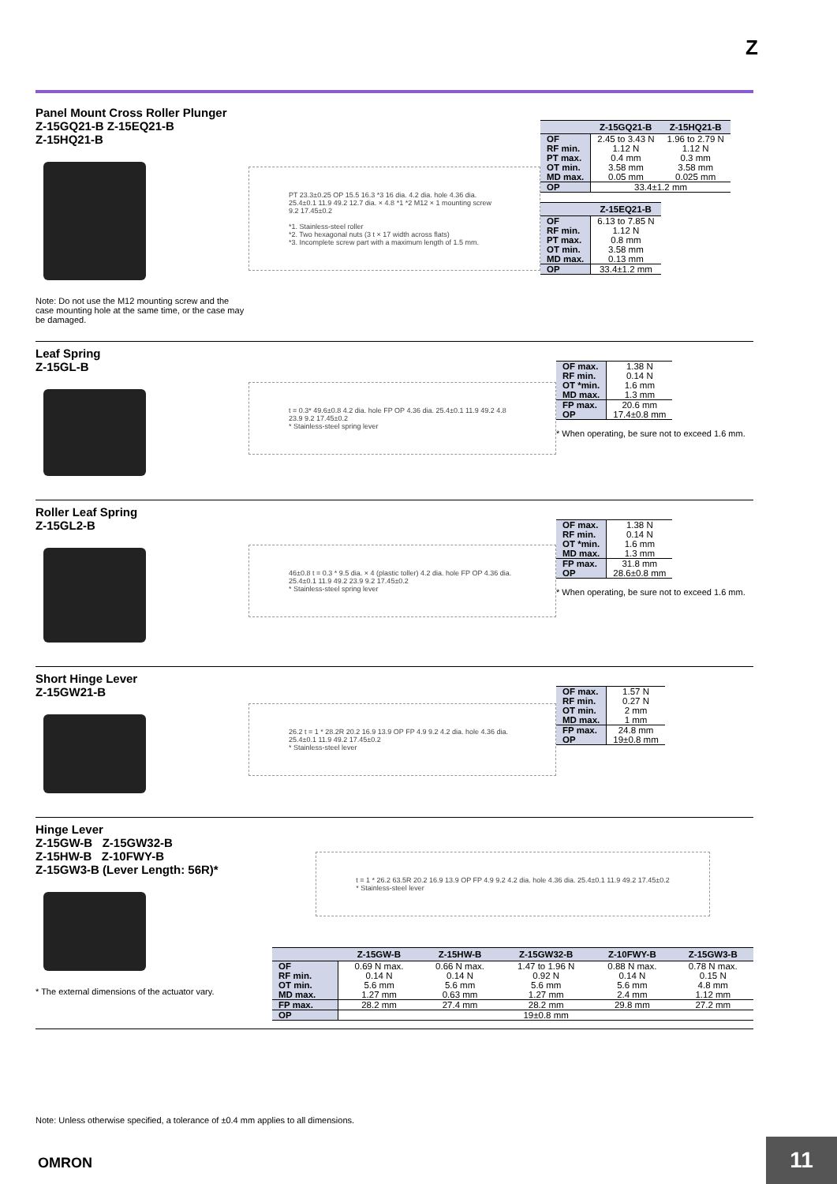Z
Panel Mount Cross Roller Plunger
Z-15GQ21-B Z-15EQ21-B
Z-15HQ21-B
Note: Do not use the M12 mounting screw and the case mounting hole at the same time, or the case may be damaged.
PT 23.3±0.25 OP 15.5 16.3 *3 16 dia. 4.2 dia. hole 4.36 dia. 25.4±0.1 11.9 49.2 12.7 dia. × 4.8 *1 *2 M12 × 1 mounting screw 9.2 17.45±0.2
*1. Stainless-steel roller
*2. Two hexagonal nuts (3 t × 17 width across flats)
*3. Incomplete screw part with a maximum length of 1.5 mm.
| | Z-15GQ21-B | Z-15HQ21-B |
| --- | --- | --- |
| OF RF min. PT max. OT min. MD max. | 2.45 to 3.43 N 1.12 N 0.4 mm 3.58 mm 0.05 mm | 1.96 to 2.79 N 1.12 N 0.3 mm 3.58 mm 0.025 mm |
| OP | 33.4±1.2 mm | |
| | Z-15EQ21-B |
| --- | --- |
| OF RF min. PT max. OT min. MD max. | 6.13 to 7.85 N 1.12 N 0.8 mm 3.58 mm 0.13 mm |
| OP | 33.4±1.2 mm |
Leaf Spring
Z-15GL-B
t = 0.3* 49.6±0.8 4.2 dia. hole FP OP 4.36 dia. 25.4±0.1 11.9 49.2 4.8 23.9 9.2 17.45±0.2
* Stainless-steel spring lever
| OF max. RF min. OT *min. MD max. | 1.38 N 0.14 N 1.6 mm 1.3 mm |
| FP max. OP | 20.6 mm 17.4±0.8 mm |
* When operating, be sure not to exceed 1.6 mm.
Roller Leaf Spring
Z-15GL2-B
46±0.8 t = 0.3 * 9.5 dia. × 4 (plastic toller) 4.2 dia. hole FP OP 4.36 dia. 25.4±0.1 11.9 49.2 23.9 9.2 17.45±0.2
* Stainless-steel spring lever
| OF max. RF min. OT *min. MD max. | 1.38 N 0.14 N 1.6 mm 1.3 mm |
| FP max. OP | 31.8 mm 28.6±0.8 mm |
* When operating, be sure not to exceed 1.6 mm.
Short Hinge Lever
Z-15GW21-B
26.2 t = 1 * 28.2R 20.2 16.9 13.9 OP FP 4.9 9.2 4.2 dia. hole 4.36 dia. 25.4±0.1 11.9 49.2 17.45±0.2
* Stainless-steel lever
| OF max. RF min. OT min. MD max. | 1.57 N 0.27 N 2 mm 1 mm |
| FP max. OP | 24.8 mm 19±0.8 mm |
Hinge Lever
Z-15GW-B Z-15GW32-B
Z-15HW-B Z-10FWY-B
Z-15GW3-B (Lever Length: 56R)*
* The external dimensions of the actuator vary.
t = 1 * 26.2 63.5R 20.2 16.9 13.9 OP FP 4.9 9.2 4.2 dia. hole 4.36 dia. 25.4±0.1 11.9 49.2 17.45±0.2
* Stainless-steel lever
| | Z-15GW-B | Z-15HW-B | Z-15GW32-B | Z-10FWY-B | Z-15GW3-B |
| --- | --- | --- | --- | --- | --- |
| OF RF min. OT min. MD max. | 0.69 N max. 0.14 N 5.6 mm 1.27 mm | 0.66 N max. 0.14 N 5.6 mm 0.63 mm | 1.47 to 1.96 N 0.92 N 5.6 mm 1.27 mm | 0.88 N max. 0.14 N 5.6 mm 2.4 mm | 0.78 N max. 0.15 N 4.8 mm 1.12 mm |
| FP max. | 28.2 mm | 27.4 mm | 28.2 mm | 29.8 mm | 27.2 mm |
| OP | 19±0.8 mm | | | | |
Note: Unless otherwise specified, a tolerance of ±0.4 mm applies to all dimensions.
OMRON
11